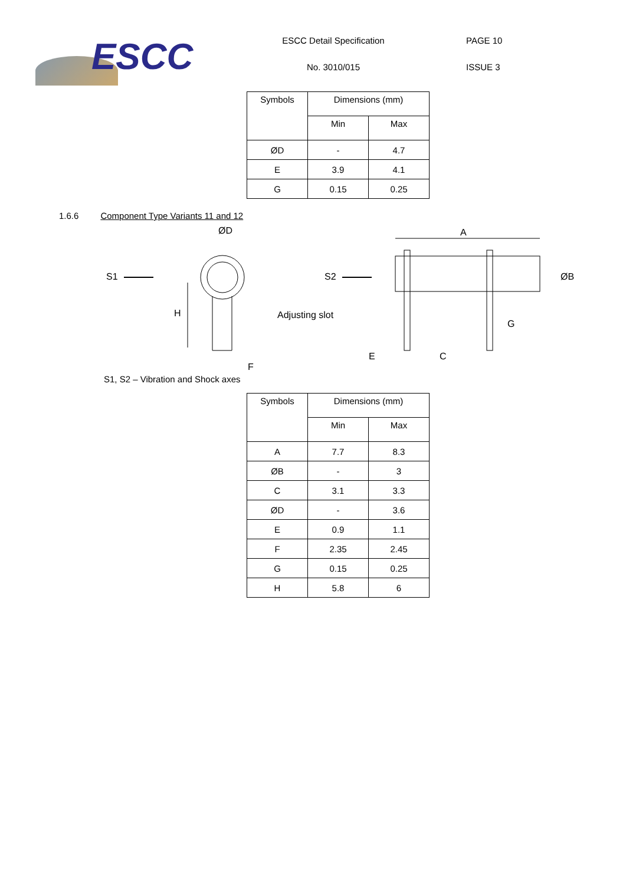ESCC
ESCC Detail Specification
No. 3010/015
PAGE 10
ISSUE 3
| Symbols | Dimensions (mm) | |
| --- | --- | --- |
| | Min | Max |
| ØD | - | 4.7 |
| E | 3.9 | 4.1 |
| G | 0.15 | 0.25 |
1.6.6 Component Type Variants 11 and 12
S1
ØD
H
Adjusting slot
F
S2
A
ØB
G
E
C
S1, S2 – Vibration and Shock axes
| Symbols | Dimensions (mm) | |
| --- | --- | --- |
| | Min | Max |
| A | 7.7 | 8.3 |
| ØB | - | 3 |
| C | 3.1 | 3.3 |
| ØD | - | 3.6 |
| E | 0.9 | 1.1 |
| F | 2.35 | 2.45 |
| G | 0.15 | 0.25 |
| H | 5.8 | 6 |